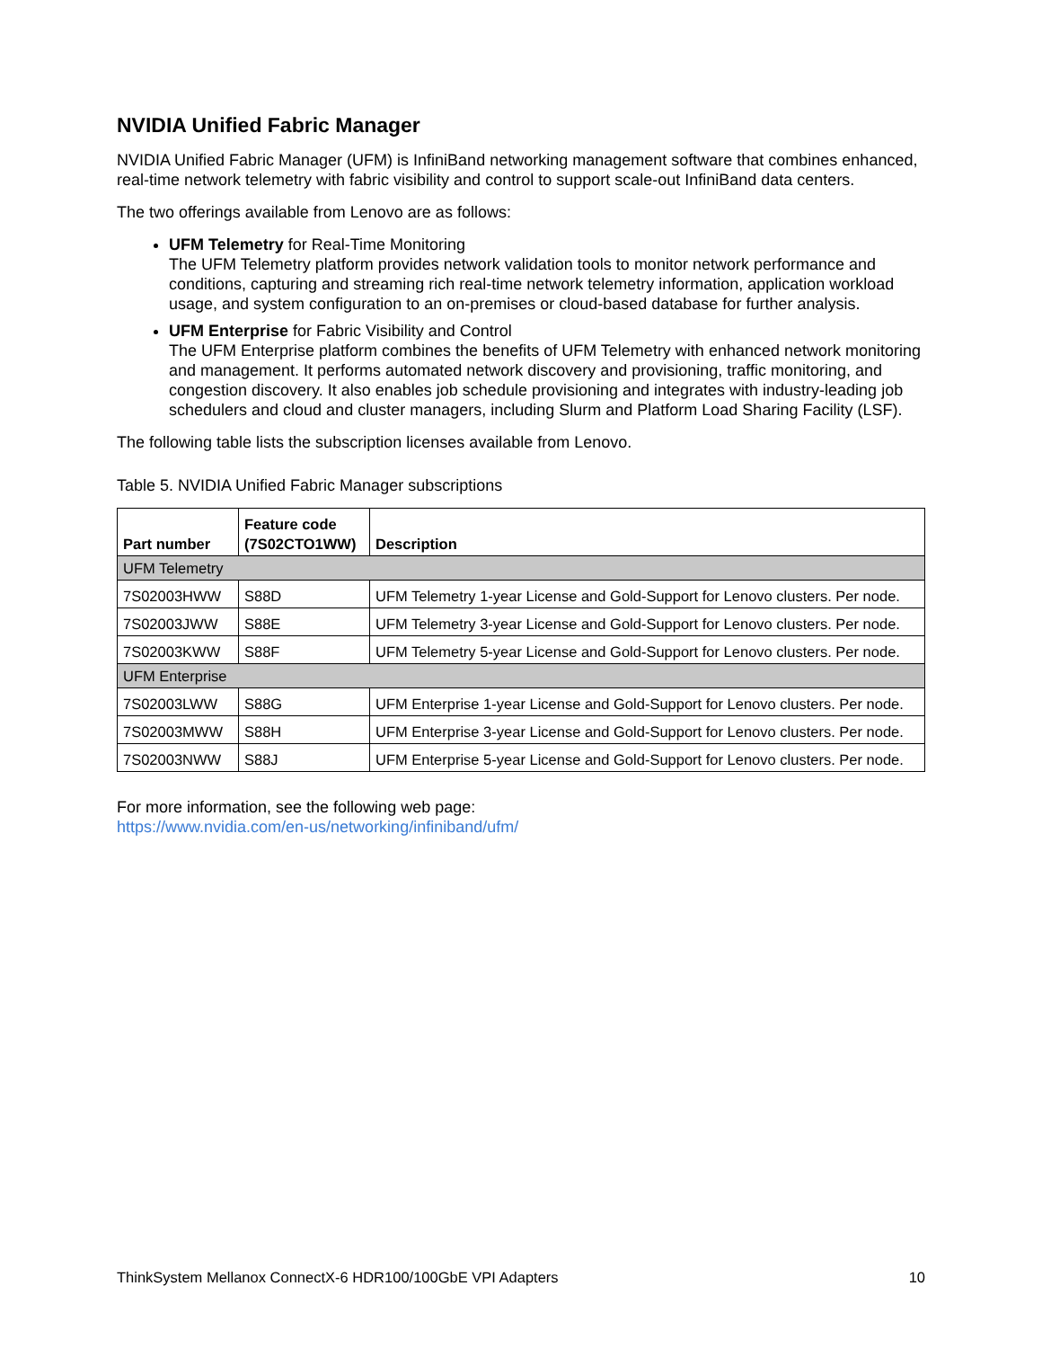NVIDIA Unified Fabric Manager
NVIDIA Unified Fabric Manager (UFM) is InfiniBand networking management software that combines enhanced, real-time network telemetry with fabric visibility and control to support scale-out InfiniBand data centers.
The two offerings available from Lenovo are as follows:
UFM Telemetry for Real-Time Monitoring
The UFM Telemetry platform provides network validation tools to monitor network performance and conditions, capturing and streaming rich real-time network telemetry information, application workload usage, and system configuration to an on-premises or cloud-based database for further analysis.
UFM Enterprise for Fabric Visibility and Control
The UFM Enterprise platform combines the benefits of UFM Telemetry with enhanced network monitoring and management. It performs automated network discovery and provisioning, traffic monitoring, and congestion discovery. It also enables job schedule provisioning and integrates with industry-leading job schedulers and cloud and cluster managers, including Slurm and Platform Load Sharing Facility (LSF).
The following table lists the subscription licenses available from Lenovo.
Table 5. NVIDIA Unified Fabric Manager subscriptions
| Part number | Feature code (7S02CTO1WW) | Description |
| --- | --- | --- |
| UFM Telemetry | | |
| 7S02003HWW | S88D | UFM Telemetry 1-year License and Gold-Support for Lenovo clusters. Per node. |
| 7S02003JWW | S88E | UFM Telemetry 3-year License and Gold-Support for Lenovo clusters. Per node. |
| 7S02003KWW | S88F | UFM Telemetry 5-year License and Gold-Support for Lenovo clusters. Per node. |
| UFM Enterprise | | |
| 7S02003LWW | S88G | UFM Enterprise 1-year License and Gold-Support for Lenovo clusters. Per node. |
| 7S02003MWW | S88H | UFM Enterprise 3-year License and Gold-Support for Lenovo clusters. Per node. |
| 7S02003NWW | S88J | UFM Enterprise 5-year License and Gold-Support for Lenovo clusters. Per node. |
For more information, see the following web page:
https://www.nvidia.com/en-us/networking/infiniband/ufm/
ThinkSystem Mellanox ConnectX-6 HDR100/100GbE VPI Adapters 10